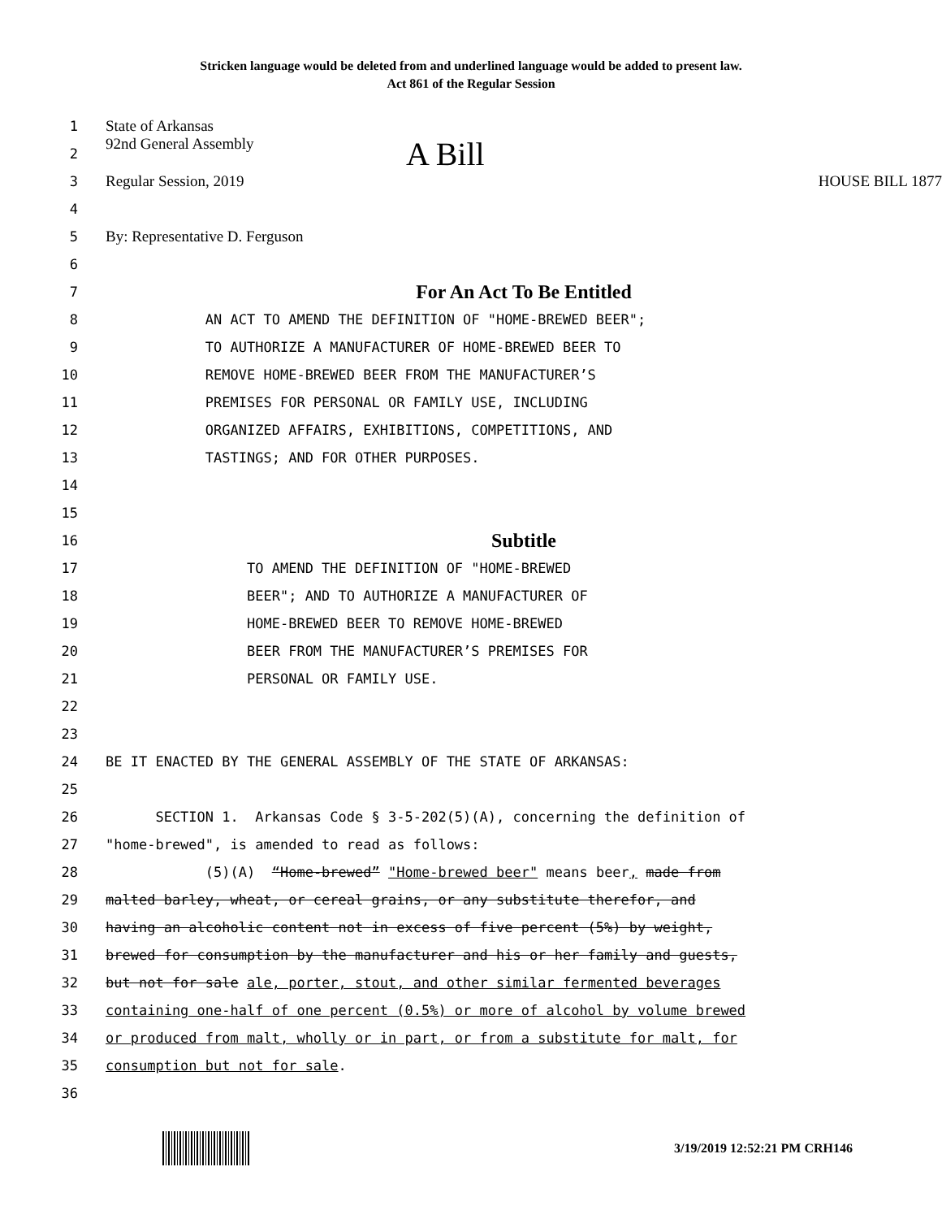Stricken language would be deleted from and underlined language would be added to present law.
Act 861 of the Regular Session
1 State of Arkansas
2 92nd General Assembly A Bill
3 Regular Session, 2019 HOUSE BILL 1877
4
5 By: Representative D. Ferguson
6
7 For An Act To Be Entitled
8 AN ACT TO AMEND THE DEFINITION OF "HOME-BREWED BEER";
9 TO AUTHORIZE A MANUFACTURER OF HOME-BREWED BEER TO
10 REMOVE HOME-BREWED BEER FROM THE MANUFACTURER’S
11 PREMISES FOR PERSONAL OR FAMILY USE, INCLUDING
12 ORGANIZED AFFAIRS, EXHIBITIONS, COMPETITIONS, AND
13 TASTINGS; AND FOR OTHER PURPOSES.
14
15
16 Subtitle
17 TO AMEND THE DEFINITION OF "HOME-BREWED
18 BEER"; AND TO AUTHORIZE A MANUFACTURER OF
19 HOME-BREWED BEER TO REMOVE HOME-BREWED
20 BEER FROM THE MANUFACTURER’S PREMISES FOR
21 PERSONAL OR FAMILY USE.
22
23
24 BE IT ENACTED BY THE GENERAL ASSEMBLY OF THE STATE OF ARKANSAS:
25
26 SECTION 1. Arkansas Code § 3-5-202(5)(A), concerning the definition of
27 "home-brewed", is amended to read as follows:
28 (5)(A) “Home-brewed” "Home-brewed beer" means beer, made from
29 malted barley, wheat, or cereal grains, or any substitute therefor, and
30 having an alcoholic content not in excess of five percent (5%) by weight,
31 brewed for consumption by the manufacturer and his or her family and guests,
32 but not for sale ale, porter, stout, and other similar fermented beverages
33 containing one-half of one percent (0.5%) or more of alcohol by volume brewed
34 or produced from malt, wholly or in part, or from a substitute for malt, for
35 consumption but not for sale.
36
3/19/2019 12:52:21 PM CRH146